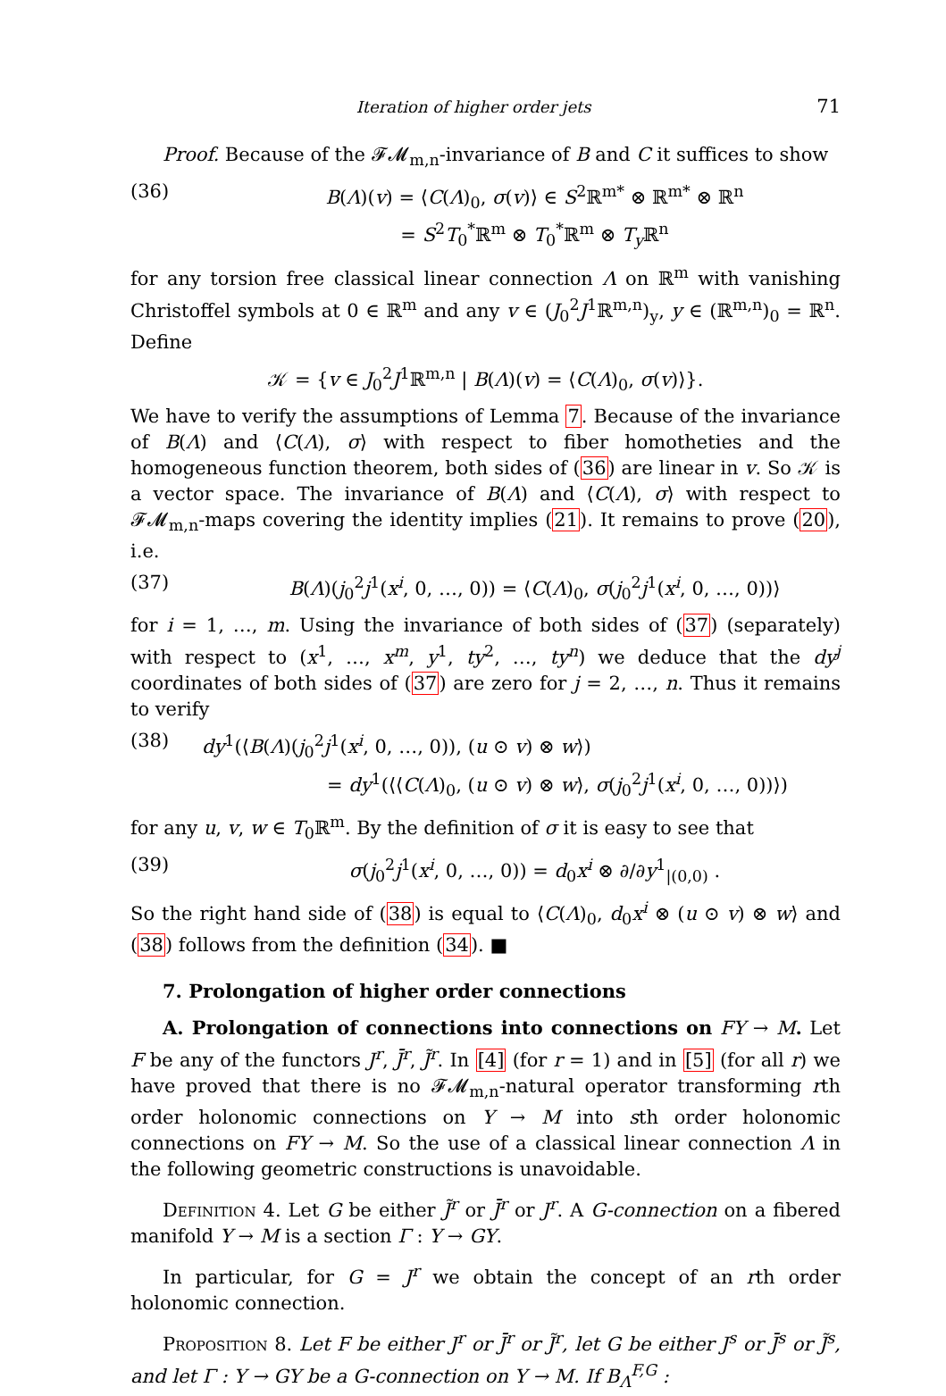Iteration of higher order jets 71
Proof. Because of the 𝓕𝓜<sub>m,n</sub>-invariance of B and C it suffices to show
(36) B(Λ)(v) = ⟨C(Λ)<sub>0</sub>, σ(v)⟩ ∈ S<sup>2</sup>ℝ<sup>m*</sup> ⊗ ℝ<sup>m*</sup> ⊗ ℝ<sup>n</sup>
= S<sup>2</sup>T<sub>0</sub><sup>*</sup>ℝ<sup>m</sup> ⊗ T<sub>0</sub><sup>*</sup>ℝ<sup>m</sup> ⊗ T<sub>y</sub> ℝ<sup>n</sup>
for any torsion free classical linear connection Λ on ℝ<sup>m</sup> with vanishing Christoffel symbols at 0 ∈ ℝ<sup>m</sup> and any v ∈ (J<sub>0</sub><sup>2</sup>J<sup>1</sup>ℝ<sup>m,n</sup>)<sub>y</sub>, y ∈ (ℝ<sup>m,n</sup>)<sub>0</sub> = ℝ<sup>n</sup>. Define
𝒦 = {v ∈ J<sub>0</sub><sup>2</sup>J<sup>1</sup>ℝ<sup>m,n</sup> | B(Λ)(v) = ⟨C(Λ)<sub>0</sub>, σ(v)⟩}.
We have to verify the assumptions of Lemma 7. Because of the invariance of B(Λ) and ⟨C(Λ), σ⟩ with respect to fiber homotheties and the homogeneous function theorem, both sides of (36) are linear in v. So 𝒦 is a vector space. The invariance of B(Λ) and ⟨C(Λ), σ⟩ with respect to 𝓕𝓜<sub>m,n</sub>-maps covering the identity implies (21). It remains to prove (20), i.e.
(37) B(Λ)(j<sub>0</sub><sup>2</sup>j<sup>1</sup>(x<sup>i</sup>, 0, …, 0)) = ⟨C(Λ)<sub>0</sub>, σ(j<sub>0</sub><sup>2</sup>j<sup>1</sup>(x<sup>i</sup>, 0, …, 0))⟩
for i = 1, …, m. Using the invariance of both sides of (37) (separately) with respect to (x<sup>1</sup>, …, x<sup>m</sup>, y<sup>1</sup>, ty<sup>2</sup>, …, ty<sup>n</sup>) we deduce that the dy<sup>j</sup> coordinates of both sides of (37) are zero for j = 2, …, n. Thus it remains to verify
(38) dy<sup>1</sup>(⟨B(Λ)(j<sub>0</sub><sup>2</sup>j<sup>1</sup>(x<sup>i</sup>, 0, …, 0)), (u ⊙ v) ⊗ w⟩)
= dy<sup>1</sup>(⟨⟨C(Λ)<sub>0</sub>, (u ⊙ v) ⊗ w⟩, σ(j<sub>0</sub><sup>2</sup>j<sup>1</sup>(x<sup>i</sup>, 0, …, 0))⟩)
for any u, v, w ∈ T<sub>0</sub>ℝ<sup>m</sup>. By the definition of σ it is easy to see that
(39) σ(j<sub>0</sub><sup>2</sup>j<sup>1</sup>(x<sup>i</sup>, 0, …, 0)) = d<sub>0</sub>x<sup>i</sup> ⊗ ∂/∂y<sup>1</sup><sub>|(0,0)</sub> .
So the right hand side of (38) is equal to ⟨C(Λ)<sub>0</sub>, d<sub>0</sub>x<sup>i</sup> ⊗ (u ⊙ v) ⊗ w⟩ and (38) follows from the definition (34). ■
7. Prolongation of higher order connections
A. Prolongation of connections into connections on FY → M. Let F be any of the functors J<sup>r</sup>, J̄<sup>r</sup>, J̃<sup>r</sup>. In [4] (for r = 1) and in [5] (for all r) we have proved that there is no 𝓕𝓜<sub>m,n</sub>-natural operator transforming rth order holonomic connections on Y → M into sth order holonomic connections on FY → M. So the use of a classical linear connection Λ in the following geometric constructions is unavoidable.
Definition 4. Let G be either J̃<sup>r</sup> or J̄<sup>r</sup> or J<sup>r</sup>. A G-connection on a fibered manifold Y → M is a section Γ : Y → GY.
In particular, for G = J<sup>r</sup> we obtain the concept of an rth order holonomic connection.
Proposition 8. Let F be either J<sup>r</sup> or J̄<sup>r</sup> or J̃<sup>r</sup>, let G be either J<sup>s</sup> or J̄<sup>s</sup> or J̃<sup>s</sup>, and let Γ : Y → GY be a G-connection on Y → M. If B<sub>Λ</sub><sup>F,G</sup> :